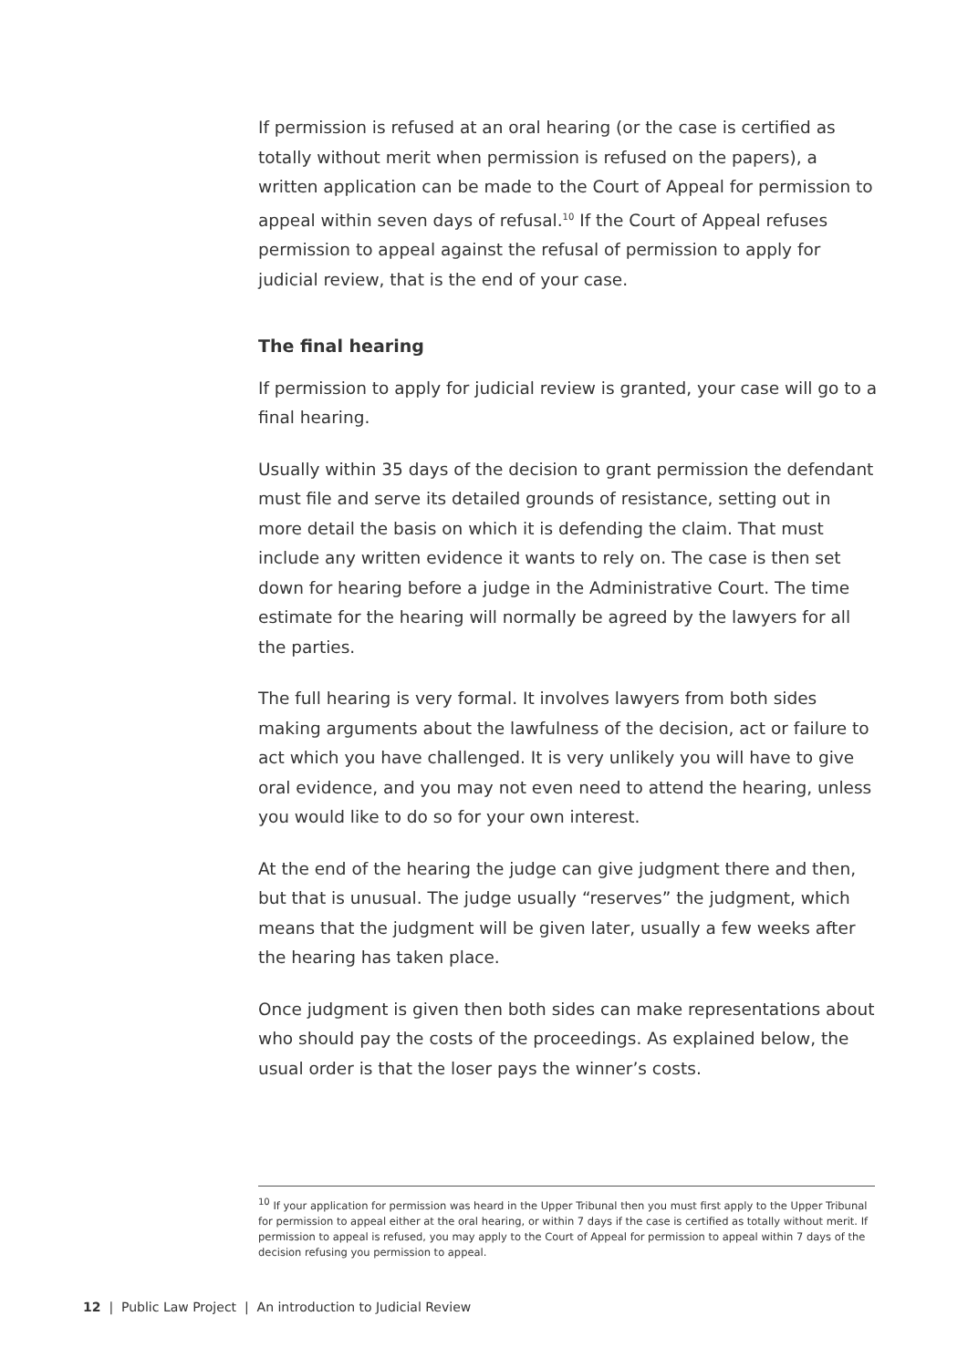If permission is refused at an oral hearing (or the case is certified as totally without merit when permission is refused on the papers), a written application can be made to the Court of Appeal for permission to appeal within seven days of refusal.<sup>10</sup> If the Court of Appeal refuses permission to appeal against the refusal of permission to apply for judicial review, that is the end of your case.
The final hearing
If permission to apply for judicial review is granted, your case will go to a final hearing.
Usually within 35 days of the decision to grant permission the defendant must file and serve its detailed grounds of resistance, setting out in more detail the basis on which it is defending the claim. That must include any written evidence it wants to rely on. The case is then set down for hearing before a judge in the Administrative Court. The time estimate for the hearing will normally be agreed by the lawyers for all the parties.
The full hearing is very formal. It involves lawyers from both sides making arguments about the lawfulness of the decision, act or failure to act which you have challenged. It is very unlikely you will have to give oral evidence, and you may not even need to attend the hearing, unless you would like to do so for your own interest.
At the end of the hearing the judge can give judgment there and then, but that is unusual. The judge usually “reserves” the judgment, which means that the judgment will be given later, usually a few weeks after the hearing has taken place.
Once judgment is given then both sides can make representations about who should pay the costs of the proceedings. As explained below, the usual order is that the loser pays the winner’s costs.
<sup>10</sup> If your application for permission was heard in the Upper Tribunal then you must first apply to the Upper Tribunal for permission to appeal either at the oral hearing, or within 7 days if the case is certified as totally without merit. If permission to appeal is refused, you may apply to the Court of Appeal for permission to appeal within 7 days of the decision refusing you permission to appeal.
12 | Public Law Project | An introduction to Judicial Review